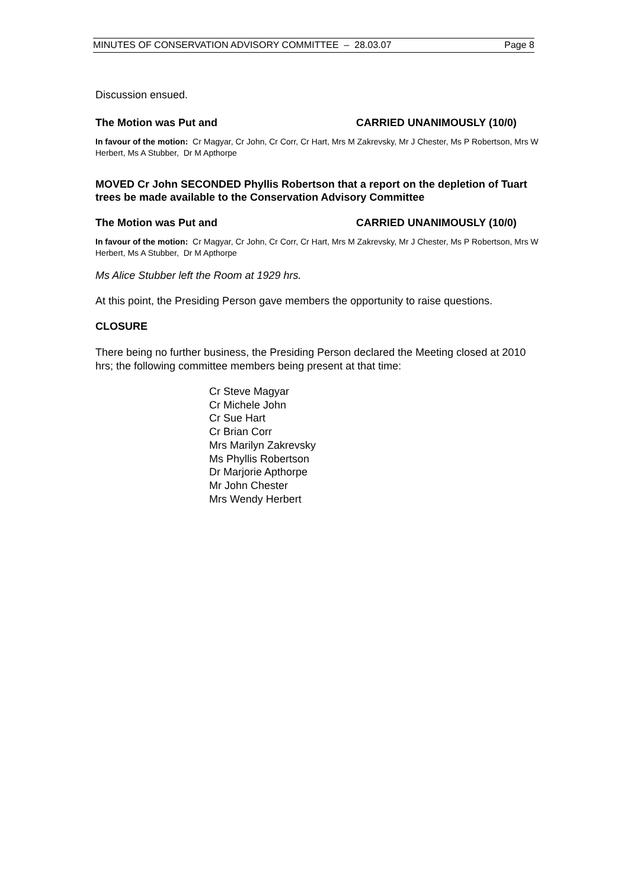MINUTES OF CONSERVATION ADVISORY COMMITTEE – 28.03.07 Page 8
Discussion ensued.
The Motion was Put and CARRIED UNANIMOUSLY (10/0)
In favour of the motion: Cr Magyar, Cr John, Cr Corr, Cr Hart, Mrs M Zakrevsky, Mr J Chester, Ms P Robertson, Mrs W Herbert, Ms A Stubber, Dr M Apthorpe
MOVED Cr John SECONDED Phyllis Robertson that a report on the depletion of Tuart trees be made available to the Conservation Advisory Committee
The Motion was Put and CARRIED UNANIMOUSLY (10/0)
In favour of the motion: Cr Magyar, Cr John, Cr Corr, Cr Hart, Mrs M Zakrevsky, Mr J Chester, Ms P Robertson, Mrs W Herbert, Ms A Stubber, Dr M Apthorpe
Ms Alice Stubber left the Room at 1929 hrs.
At this point, the Presiding Person gave members the opportunity to raise questions.
CLOSURE
There being no further business, the Presiding Person declared the Meeting closed at 2010 hrs; the following committee members being present at that time:
Cr Steve Magyar
Cr Michele John
Cr Sue Hart
Cr Brian Corr
Mrs Marilyn Zakrevsky
Ms Phyllis Robertson
Dr Marjorie Apthorpe
Mr John Chester
Mrs Wendy Herbert